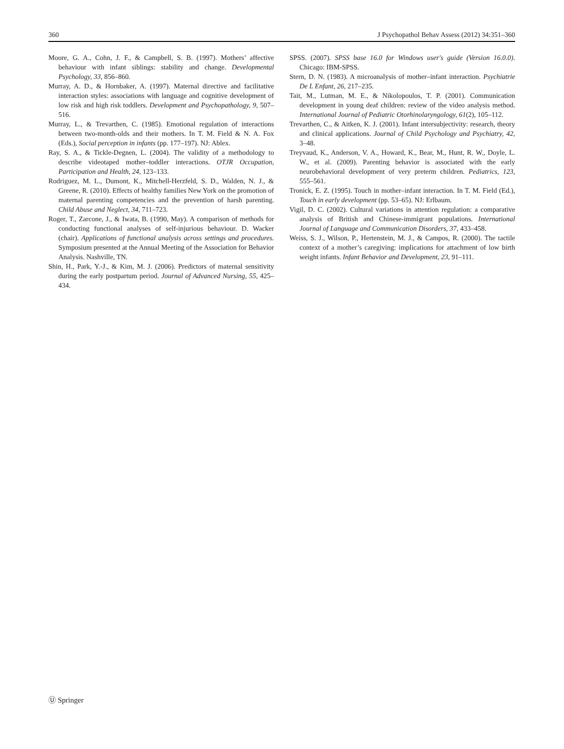360 J Psychopathol Behav Assess (2012) 34:351–360
Moore, G. A., Cohn, J. F., & Campbell, S. B. (1997). Mothers’ affective behaviour with infant siblings: stability and change. Developmental Psychology, 33, 856–860.
Murray, A. D., & Hornbaker, A. (1997). Maternal directive and facilitative interaction styles: associations with language and cognitive development of low risk and high risk toddlers. Development and Psychopathology, 9, 507–516.
Murray, L., & Trevarthen, C. (1985). Emotional regulation of interactions between two-month-olds and their mothers. In T. M. Field & N. A. Fox (Eds.), Social perception in infants (pp. 177–197). NJ: Ablex.
Ray, S. A., & Tickle-Degnen, L. (2004). The validity of a methodology to describe videotaped mother–toddler interactions. OTJR Occupation, Participation and Health, 24, 123–133.
Rodriguez, M. L., Dumont, K., Mitchell-Herzfeld, S. D., Walden, N. J., & Greene, R. (2010). Effects of healthy families New York on the promotion of maternal parenting competencies and the prevention of harsh parenting. Child Abuse and Neglect, 34, 711–723.
Roger, T., Zarcone, J., & Iwata, B. (1990, May). A comparison of methods for conducting functional analyses of self-injurious behaviour. D. Wacker (chair). Applications of functional analysis across settings and procedures. Symposium presented at the Annual Meeting of the Association for Behavior Analysis. Nashville, TN.
Shin, H., Park, Y.-J., & Kim, M. J. (2006). Predictors of maternal sensitivity during the early postpartum period. Journal of Advanced Nursing, 55, 425–434.
SPSS. (2007). SPSS base 16.0 for Windows user's guide (Version 16.0.0). Chicago: IBM-SPSS.
Stern, D. N. (1983). A microanalysis of mother–infant interaction. Psychiatrie De L Enfant, 26, 217–235.
Tait, M., Lutman, M. E., & Nikolopoulos, T. P. (2001). Communication development in young deaf children: review of the video analysis method. International Journal of Pediatric Otorhinolaryngology, 61(2), 105–112.
Trevarthen, C., & Aitken, K. J. (2001). Infant intersubjectivity: research, theory and clinical applications. Journal of Child Psychology and Psychiatry, 42, 3–48.
Treyvaud, K., Anderson, V. A., Howard, K., Bear, M., Hunt, R. W., Doyle, L. W., et al. (2009). Parenting behavior is associated with the early neurobehavioral development of very preterm children. Pediatrics, 123, 555–561.
Tronick, E. Z. (1995). Touch in mother–infant interaction. In T. M. Field (Ed.), Touch in early development (pp. 53–65). NJ: Erlbaum.
Vigil, D. C. (2002). Cultural variations in attention regulation: a comparative analysis of British and Chinese-immigrant populations. International Journal of Language and Communication Disorders, 37, 433–458.
Weiss, S. J., Wilson, P., Hertenstein, M. J., & Campos, R. (2000). The tactile context of a mother’s caregiving: implications for attachment of low birth weight infants. Infant Behavior and Development, 23, 91–111.
Ⓤ Springer